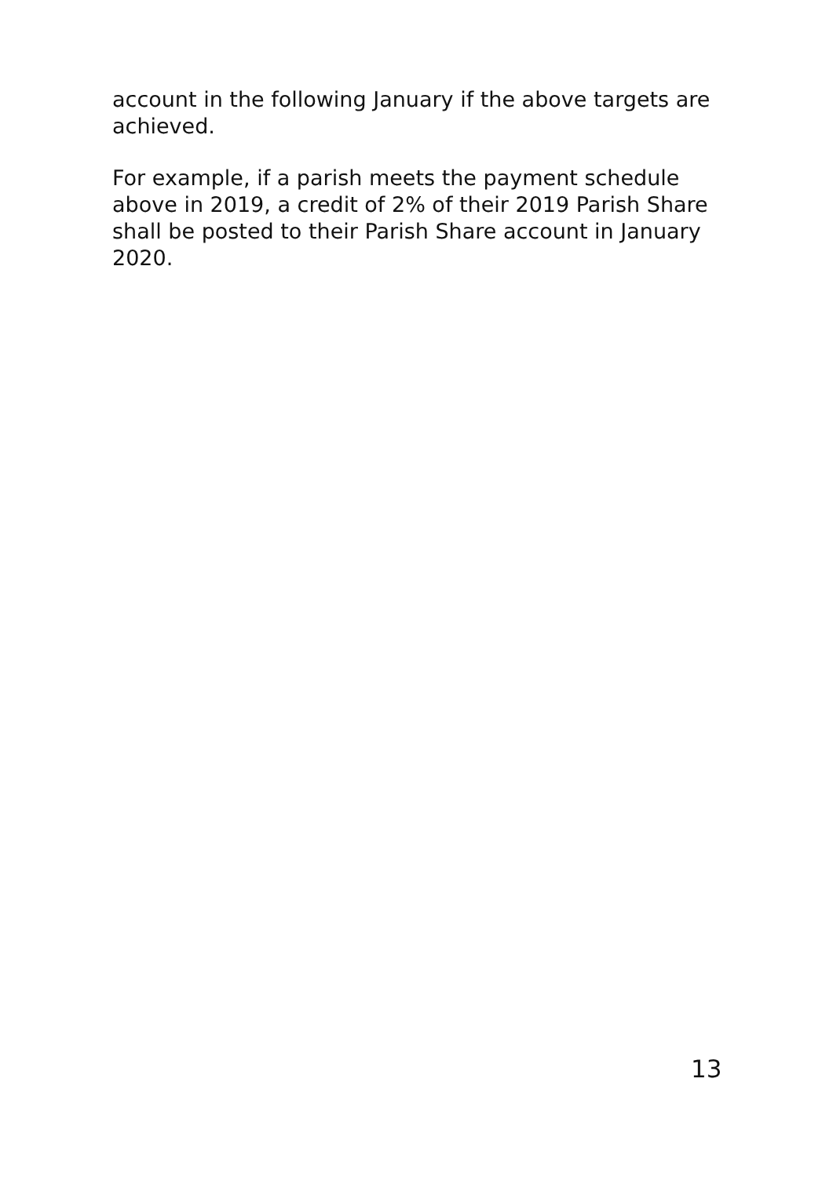account in the following January if the above targets are achieved.
For example, if a parish meets the payment schedule above in 2019, a credit of 2% of their 2019 Parish Share shall be posted to their Parish Share account in January 2020.
13